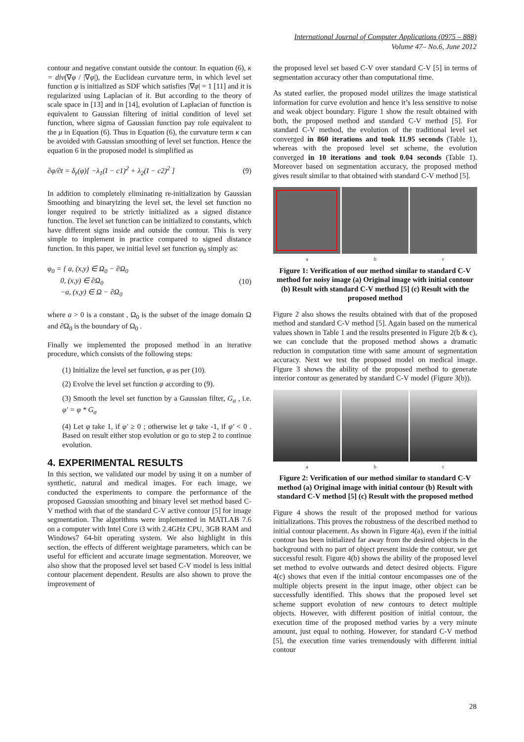International Journal of Computer Applications (0975 – 888)
Volume 47– No.6, June 2012
contour and negative constant outside the contour. In equation (6), κ = div(∇φ / |∇φ|), the Euclidean curvature term, in which level set function φ is initialized as SDF which satisfies |∇φ| = 1 [11] and it is regularized using Laplacian of it. But according to the theory of scale space in [13] and in [14], evolution of Laplacian of function is equivalent to Gaussian filtering of initial condition of level set function, where sigma of Gaussian function pay role equivalent to the μ in Equation (6). Thus in Equation (6), the curvature term κ can be avoided with Gaussian smoothing of level set function. Hence the equation 6 in the proposed model is simplified as
∂φ/∂t = δ<sub>ε</sub>(φ)[ −λ<sub>1</sub>(I − c1)<sup>2</sup> + λ<sub>2</sub>(I − c2)<sup>2</sup> ] (9)
In addition to completely eliminating re-initialization by Gaussian Smoothing and binaryizing the level set, the level set function no longer required to be strictly initialized as a signed distance function. The level set function can be initialized to constants, which have different signs inside and outside the contour. This is very simple to implement in practice compared to signed distance function. In this paper, we initial level set function φ<sub>0</sub> simply as:
φ<sub>0</sub> = { a, (x,y) ∈ Ω<sub>0</sub> − ∂Ω<sub>0</sub>
0, (x,y) ∈ ∂Ω<sub>0</sub>
−a, (x,y) ∈ Ω − ∂Ω<sub>0</sub> (10)
where a > 0 is a constant , Ω<sub>0</sub> is the subset of the image domain Ω and ∂Ω<sub>0</sub> is the boundary of Ω<sub>0</sub> .
Finally we implemented the proposed method in an iterative procedure, which consists of the following steps:
(1) Initialize the level set function, φ as per (10).
(2) Evolve the level set function φ according to (9).
(3) Smooth the level set function by a Gaussian filter, G<sub>σ</sub> , i.e. φ′ = φ * G<sub>σ</sub>
(4) Let φ take 1, if φ′ ≥ 0 ; otherwise let φ take -1, if φ′ < 0 . Based on result either stop evolution or go to step 2 to continue evolution.
4. EXPERIMENTAL RESULTS
In this section, we validated our model by using it on a number of synthetic, natural and medical images. For each image, we conducted the experiments to compare the performance of the proposed Gaussian smoothing and binary level set method based C-V method with that of the standard C-V active contour [5] for image segmentation. The algorithms were implemented in MATLAB 7.6 on a computer with Intel Core i3 with 2.4GHz CPU, 3GB RAM and Windows7 64-bit operating system. We also highlight in this section, the effects of different weightage parameters, which can be useful for efficient and accurate image segmentation. Moreover, we also show that the proposed level set based C-V model is less initial contour placement dependent. Results are also shown to prove the improvement of
the proposed level set based C-V over standard C-V [5] in terms of segmentation accuracy other than computational time.
As stated earlier, the proposed model utilizes the image statistical information for curve evolution and hence it’s less sensitive to noise and weak object boundary. Figure 1 show the result obtained with both, the proposed method and standard C-V method [5]. For standard C-V method, the evolution of the traditional level set converged in 860 iterations and took 11.95 seconds (Table 1), whereas with the proposed level set scheme, the evolution converged in 10 iterations and took 0.04 seconds (Table 1). Moreover based on segmentation accuracy, the proposed method gives result similar to that obtained with standard C-V method [5].
a b c
Figure 1: Verification of our method similar to standard C-V method for noisy image (a) Original image with initial contour (b) Result with standard C-V method [5] (c) Result with the proposed method
Figure 2 also shows the results obtained with that of the proposed method and standard C-V method [5]. Again based on the numerical values shown in Table 1 and the results presented in Figure 2(b & c), we can conclude that the proposed method shows a dramatic reduction in computation time with same amount of segmentation accuracy. Next we test the proposed model on medical image. Figure 3 shows the ability of the proposed method to generate interior contour as generated by standard C-V model (Figure 3(b)).
a b c
Figure 2: Verification of our method similar to standard C-V method (a) Original image with initial contour (b) Result with standard C-V method [5] (c) Result with the proposed method
Figure 4 shows the result of the proposed method for various initializations. This proves the robustness of the described method to initial contour placement. As shown in Figure 4(a), even if the initial contour has been initialized far away from the desired objects in the background with no part of object present inside the contour, we get successful result. Figure 4(b) shows the ability of the proposed level set method to evolve outwards and detect desired objects. Figure 4(c) shows that even if the initial contour encompasses one of the multiple objects present in the input image, other object can be successfully identified. This shows that the proposed level set scheme support evolution of new contours to detect multiple objects. However, with different position of initial contour, the execution time of the proposed method varies by a very minute amount, just equal to nothing. However, for standard C-V method [5], the execution time varies tremendously with different initial contour
28